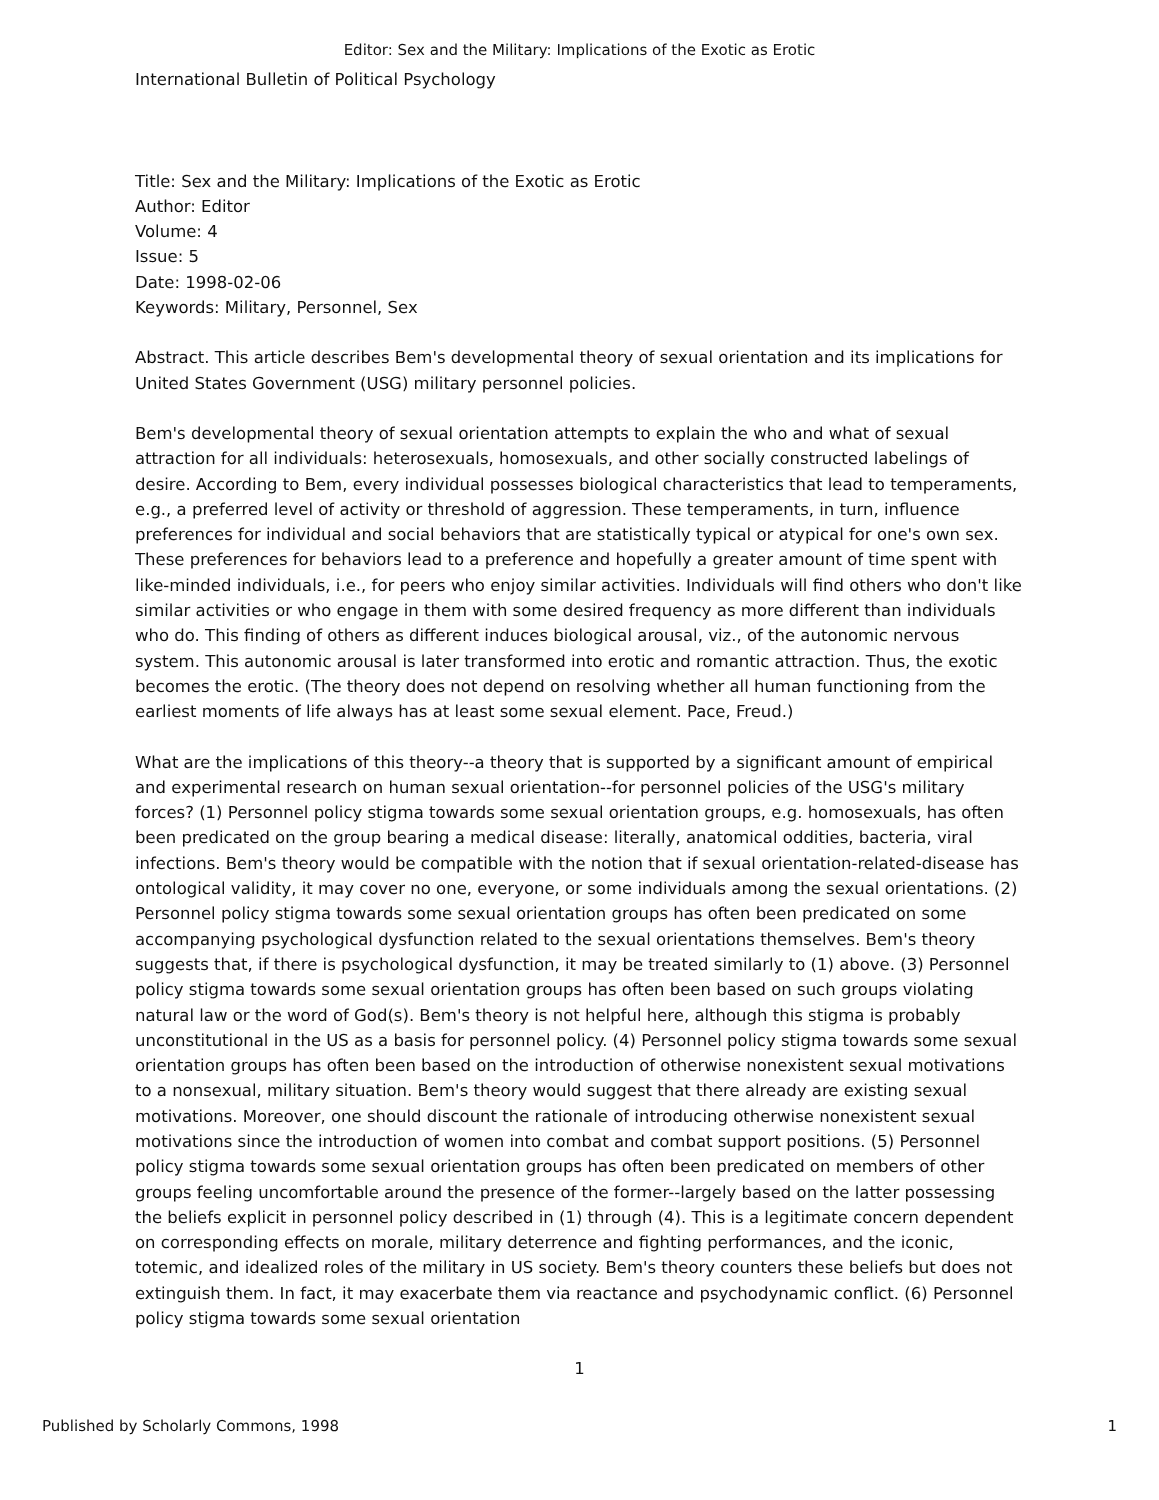Editor: Sex and the Military: Implications of the Exotic as Erotic
International Bulletin of Political Psychology
Title: Sex and the Military: Implications of the Exotic as Erotic
Author: Editor
Volume: 4
Issue: 5
Date: 1998-02-06
Keywords: Military, Personnel, Sex
Abstract. This article describes Bem's developmental theory of sexual orientation and its implications for United States Government (USG) military personnel policies.
Bem's developmental theory of sexual orientation attempts to explain the who and what of sexual attraction for all individuals: heterosexuals, homosexuals, and other socially constructed labelings of desire. According to Bem, every individual possesses biological characteristics that lead to temperaments, e.g., a preferred level of activity or threshold of aggression. These temperaments, in turn, influence preferences for individual and social behaviors that are statistically typical or atypical for one's own sex. These preferences for behaviors lead to a preference and hopefully a greater amount of time spent with like-minded individuals, i.e., for peers who enjoy similar activities. Individuals will find others who don't like similar activities or who engage in them with some desired frequency as more different than individuals who do. This finding of others as different induces biological arousal, viz., of the autonomic nervous system. This autonomic arousal is later transformed into erotic and romantic attraction. Thus, the exotic becomes the erotic. (The theory does not depend on resolving whether all human functioning from the earliest moments of life always has at least some sexual element. Pace, Freud.)
What are the implications of this theory--a theory that is supported by a significant amount of empirical and experimental research on human sexual orientation--for personnel policies of the USG's military forces? (1) Personnel policy stigma towards some sexual orientation groups, e.g. homosexuals, has often been predicated on the group bearing a medical disease: literally, anatomical oddities, bacteria, viral infections. Bem's theory would be compatible with the notion that if sexual orientation-related-disease has ontological validity, it may cover no one, everyone, or some individuals among the sexual orientations. (2) Personnel policy stigma towards some sexual orientation groups has often been predicated on some accompanying psychological dysfunction related to the sexual orientations themselves. Bem's theory suggests that, if there is psychological dysfunction, it may be treated similarly to (1) above. (3) Personnel policy stigma towards some sexual orientation groups has often been based on such groups violating natural law or the word of God(s). Bem's theory is not helpful here, although this stigma is probably unconstitutional in the US as a basis for personnel policy. (4) Personnel policy stigma towards some sexual orientation groups has often been based on the introduction of otherwise nonexistent sexual motivations to a nonsexual, military situation. Bem's theory would suggest that there already are existing sexual motivations. Moreover, one should discount the rationale of introducing otherwise nonexistent sexual motivations since the introduction of women into combat and combat support positions. (5) Personnel policy stigma towards some sexual orientation groups has often been predicated on members of other groups feeling uncomfortable around the presence of the former--largely based on the latter possessing the beliefs explicit in personnel policy described in (1) through (4). This is a legitimate concern dependent on corresponding effects on morale, military deterrence and fighting performances, and the iconic, totemic, and idealized roles of the military in US society. Bem's theory counters these beliefs but does not extinguish them. In fact, it may exacerbate them via reactance and psychodynamic conflict. (6) Personnel policy stigma towards some sexual orientation
1
Published by Scholarly Commons, 1998 1